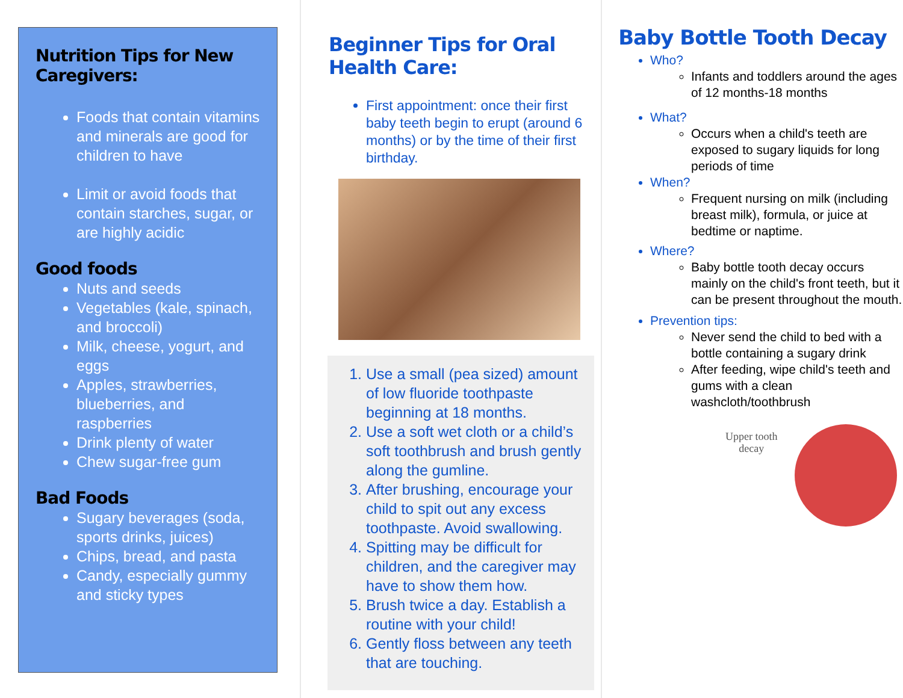Nutrition Tips for New
Caregivers:
Foods that contain vitamins and minerals are good for children to have
Limit or avoid foods that contain starches, sugar, or are highly acidic
Good foods
Nuts and seeds
Vegetables (kale, spinach, and broccoli)
Milk, cheese, yogurt, and eggs
Apples, strawberries, blueberries, and raspberries
Drink plenty of water
Chew sugar-free gum
Bad Foods
Sugary beverages (soda, sports drinks, juices)
Chips, bread, and pasta
Candy, especially gummy and sticky types
Beginner Tips for Oral Health Care:
First appointment: once their first baby teeth begin to erupt (around 6 months) or by the time of their first birthday.
1. Use a small (pea sized) amount of low fluoride toothpaste beginning at 18 months.
2. Use a soft wet cloth or a child’s soft toothbrush and brush gently along the gumline.
3. After brushing, encourage your child to spit out any excess toothpaste. Avoid swallowing.
4. Spitting may be difficult for children, and the caregiver may have to show them how.
5. Brush twice a day. Establish a routine with your child!
6. Gently floss between any teeth that are touching.
Baby Bottle Tooth Decay
Who?
Infants and toddlers around the ages of 12 months-18 months
What?
Occurs when a child's teeth are exposed to sugary liquids for long periods of time
When?
Frequent nursing on milk (including breast milk), formula, or juice at bedtime or naptime.
Where?
Baby bottle tooth decay occurs mainly on the child's front teeth, but it can be present throughout the mouth.
Prevention tips:
Never send the child to bed with a bottle containing a sugary drink
After feeding, wipe child's teeth and gums with a clean washcloth/toothbrush
Upper tooth
decay